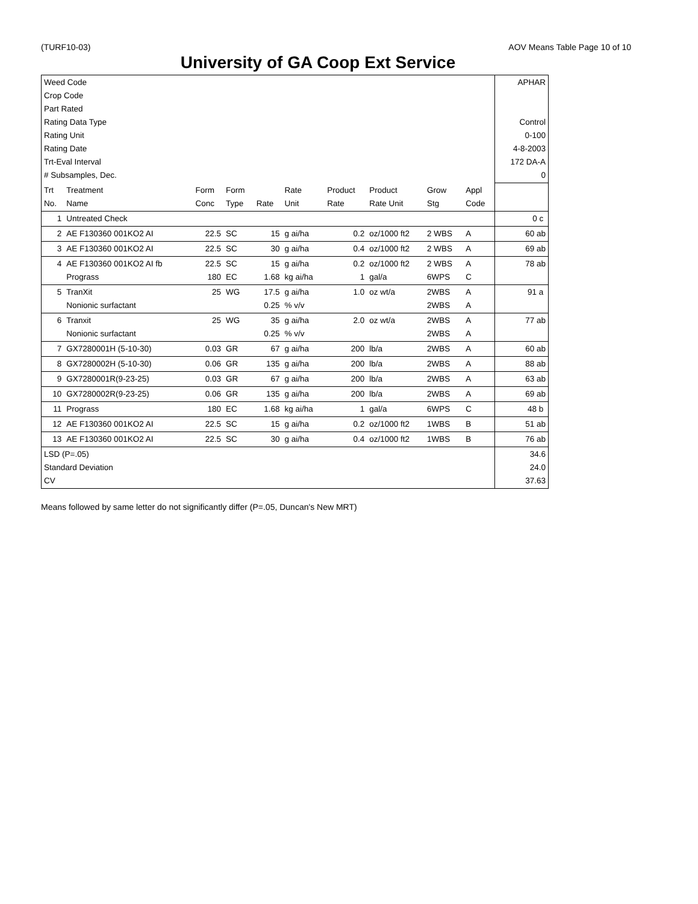(TURF10-03) AOV Means Table Page 10 of 10
University of GA Coop Ext Service
| Weed Code Crop Code Part Rated Rating Data Type Rating Unit Rating Date Trt-Eval Interval # Subsamples, Dec. | | | | | | | | | | APHAR Control 0-100 4-8-2003 172 DA-A 0 |
| Trt No. | Treatment Name | Form Conc | Form Type | Rate | Rate Unit | Product Rate | Product Rate Unit | Grow Stg | Appl Code | |
| 1 | Untreated Check | | | | | | | | | 0 c |
| 2 | AE F130360 001KO2 AI | 22.5 | SC | 15 | g ai/ha | 0.2 | oz/1000 ft2 | 2 WBS | A | 60 ab |
| 3 | AE F130360 001KO2 AI | 22.5 | SC | 30 | g ai/ha | 0.4 | oz/1000 ft2 | 2 WBS | A | 69 ab |
| 4 | AE F130360 001KO2 AI fb Prograss | 22.5 180 | SC EC | 15 1.68 | g ai/ha kg ai/ha | 0.2 1 | oz/1000 ft2 gal/a | 2 WBS 6WPS | A C | 78 ab |
| 5 | TranXit Nonionic surfactant | 25 | WG | 17.5 0.25 | g ai/ha % v/v | 1.0 | oz wt/a | 2WBS 2WBS | A A | 91 a |
| 6 | Tranxit Nonionic surfactant | 25 | WG | 35 0.25 | g ai/ha % v/v | 2.0 | oz wt/a | 2WBS 2WBS | A A | 77 ab |
| 7 | GX7280001H (5-10-30) | 0.03 | GR | 67 | g ai/ha | 200 | lb/a | 2WBS | A | 60 ab |
| 8 | GX7280002H (5-10-30) | 0.06 | GR | 135 | g ai/ha | 200 | lb/a | 2WBS | A | 88 ab |
| 9 | GX7280001R(9-23-25) | 0.03 | GR | 67 | g ai/ha | 200 | lb/a | 2WBS | A | 63 ab |
| 10 | GX7280002R(9-23-25) | 0.06 | GR | 135 | g ai/ha | 200 | lb/a | 2WBS | A | 69 ab |
| 11 | Prograss | 180 | EC | 1.68 | kg ai/ha | 1 | gal/a | 6WPS | C | 48 b |
| 12 | AE F130360 001KO2 AI | 22.5 | SC | 15 | g ai/ha | 0.2 | oz/1000 ft2 | 1WBS | B | 51 ab |
| 13 | AE F130360 001KO2 AI | 22.5 | SC | 30 | g ai/ha | 0.4 | oz/1000 ft2 | 1WBS | B | 76 ab |
| LSD (P=.05) Standard Deviation CV | | | | | | | | | | 34.6 24.0 37.63 |
Means followed by same letter do not significantly differ (P=.05, Duncan's New MRT)